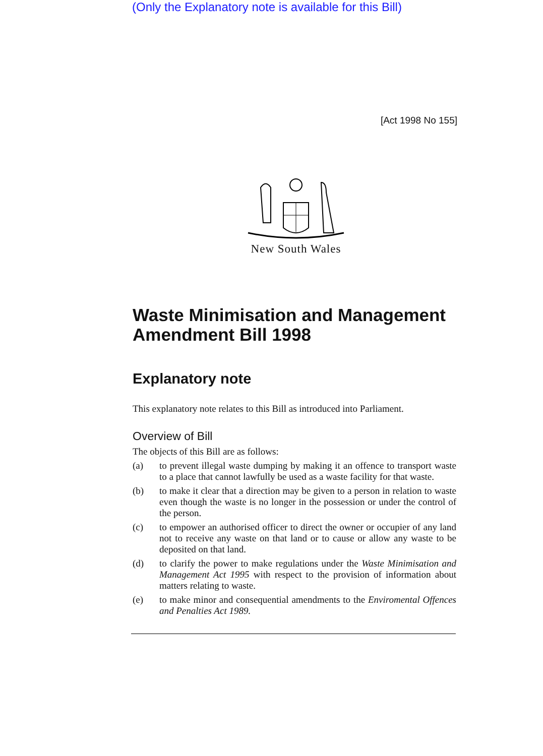(Only the Explanatory note is available for this Bill)
[Act 1998 No 155]
New South Wales
Waste Minimisation and Management Amendment Bill 1998
Explanatory note
This explanatory note relates to this Bill as introduced into Parliament.
Overview of Bill
The objects of this Bill are as follows:
(a) to prevent illegal waste dumping by making it an offence to transport waste to a place that cannot lawfully be used as a waste facility for that waste.
(b) to make it clear that a direction may be given to a person in relation to waste even though the waste is no longer in the possession or under the control of the person.
(c) to empower an authorised officer to direct the owner or occupier of any land not to receive any waste on that land or to cause or allow any waste to be deposited on that land.
(d) to clarify the power to make regulations under the Waste Minimisation and Management Act 1995 with respect to the provision of information about matters relating to waste.
(e) to make minor and consequential amendments to the Enviromental Offences and Penalties Act 1989.